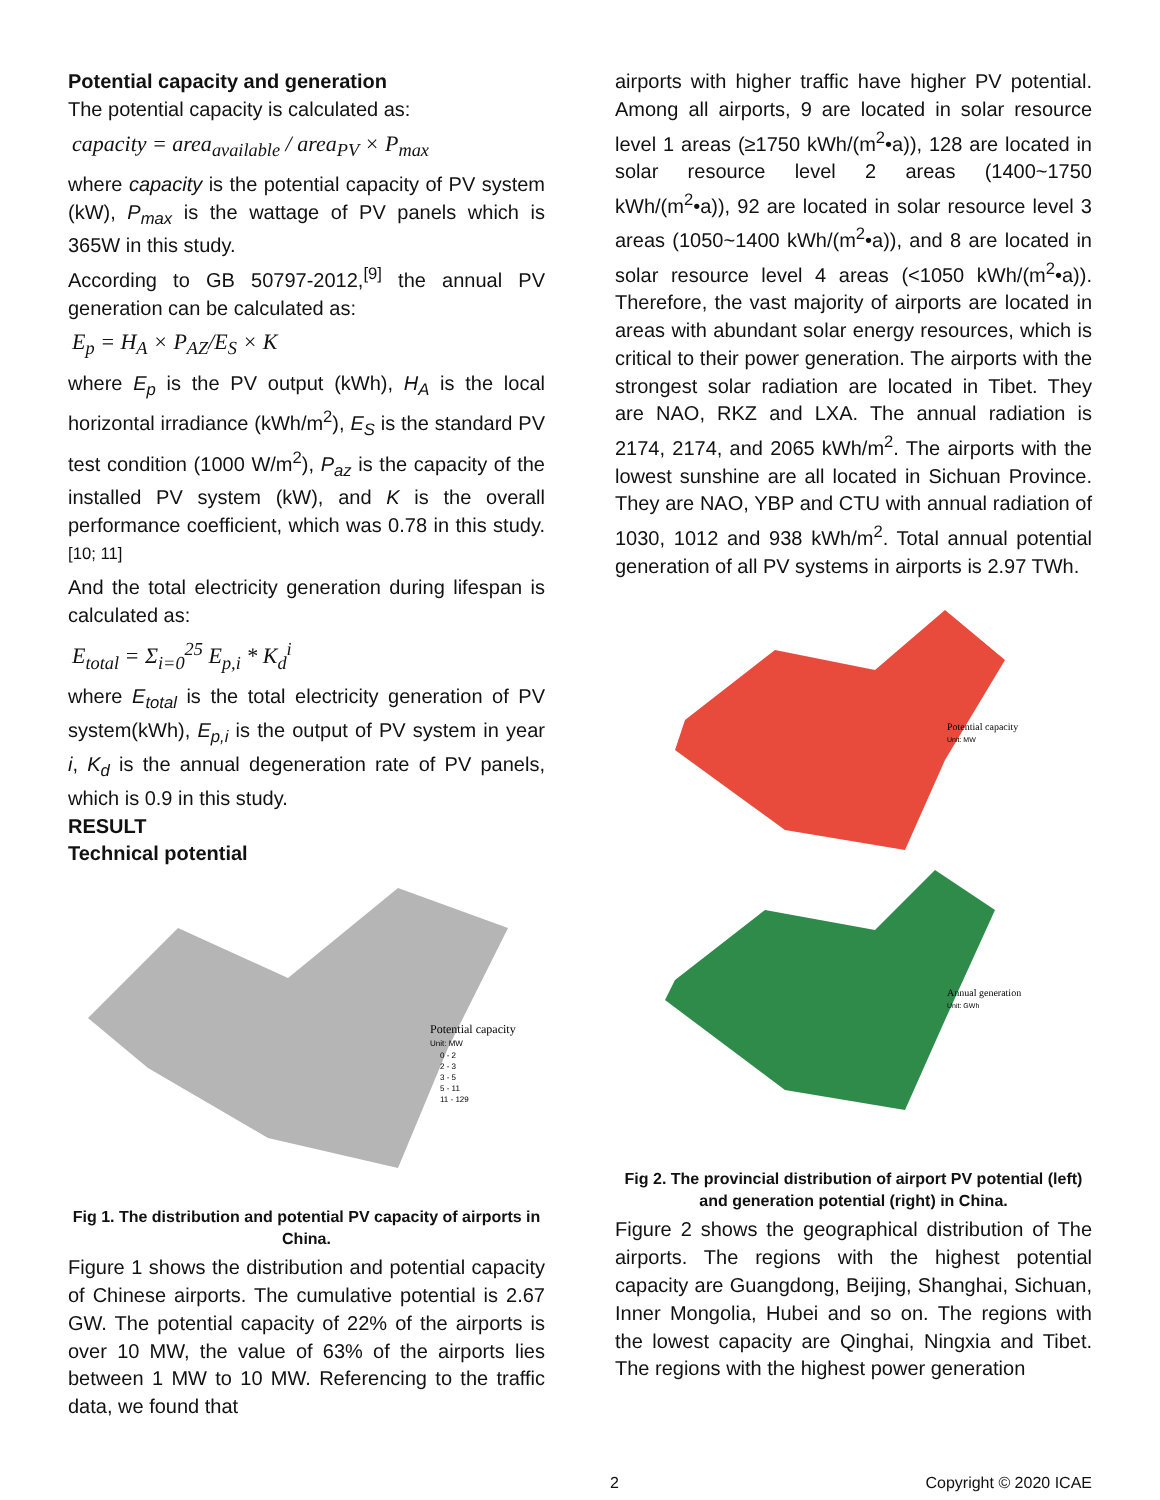Potential capacity and generation
The potential capacity is calculated as:
capacity = area<sub>available</sub> / area<sub>PV</sub> × P<sub>max</sub>
where capacity is the potential capacity of PV system (kW), P<sub>max</sub> is the wattage of PV panels which is 365W in this study.
According to GB 50797-2012,<sup>[9]</sup> the annual PV generation can be calculated as:
E<sub>p</sub> = H<sub>A</sub> × P<sub>AZ</sub>/E<sub>S</sub> × K
where E<sub>p</sub> is the PV output (kWh), H<sub>A</sub> is the local horizontal irradiance (kWh/m<sup>2</sup>), E<sub>S</sub> is the standard PV test condition (1000 W/m<sup>2</sup>), P<sub>az</sub> is the capacity of the installed PV system (kW), and K is the overall performance coefficient, which was 0.78 in this study.<sup>[10; 11]</sup>
And the total electricity generation during lifespan is calculated as:
E<sub>total</sub> = Σ<sub>i=0</sub><sup>25</sup> E<sub>p,i</sub> * K<sub>d</sub><sup>i</sup>
where E<sub>total</sub> is the total electricity generation of PV system(kWh), E<sub>p,i</sub> is the output of PV system in year i, K<sub>d</sub> is the annual degeneration rate of PV panels, which is 0.9 in this study.
RESULT
Technical potential
Potential capacity
Unit: MW
0 - 2
2 - 3
3 - 5
5 - 11
11 - 129
Fig 1. The distribution and potential PV capacity of airports in China.
Figure 1 shows the distribution and potential capacity of Chinese airports. The cumulative potential is 2.67 GW. The potential capacity of 22% of the airports is over 10 MW, the value of 63% of the airports lies between 1 MW to 10 MW. Referencing to the traffic data, we found that
airports with higher traffic have higher PV potential. Among all airports, 9 are located in solar resource level 1 areas (≥1750 kWh/(m<sup>2</sup>•a)), 128 are located in solar resource level 2 areas (1400~1750 kWh/(m<sup>2</sup>•a)), 92 are located in solar resource level 3 areas (1050~1400 kWh/(m<sup>2</sup>•a)), and 8 are located in solar resource level 4 areas (<1050 kWh/(m<sup>2</sup>•a)). Therefore, the vast majority of airports are located in areas with abundant solar energy resources, which is critical to their power generation. The airports with the strongest solar radiation are located in Tibet. They are NAO, RKZ and LXA. The annual radiation is 2174, 2174, and 2065 kWh/m<sup>2</sup>. The airports with the lowest sunshine are all located in Sichuan Province. They are NAO, YBP and CTU with annual radiation of 1030, 1012 and 938 kWh/m<sup>2</sup>. Total annual potential generation of all PV systems in airports is 2.97 TWh.
Potential capacity
Unit: MW
Annual generation
Unit: GWh
Fig 2. The provincial distribution of airport PV potential (left) and generation potential (right) in China.
Figure 2 shows the geographical distribution of The airports. The regions with the highest potential capacity are Guangdong, Beijing, Shanghai, Sichuan, Inner Mongolia, Hubei and so on. The regions with the lowest capacity are Qinghai, Ningxia and Tibet. The regions with the highest power generation
2 Copyright © 2020 ICAE